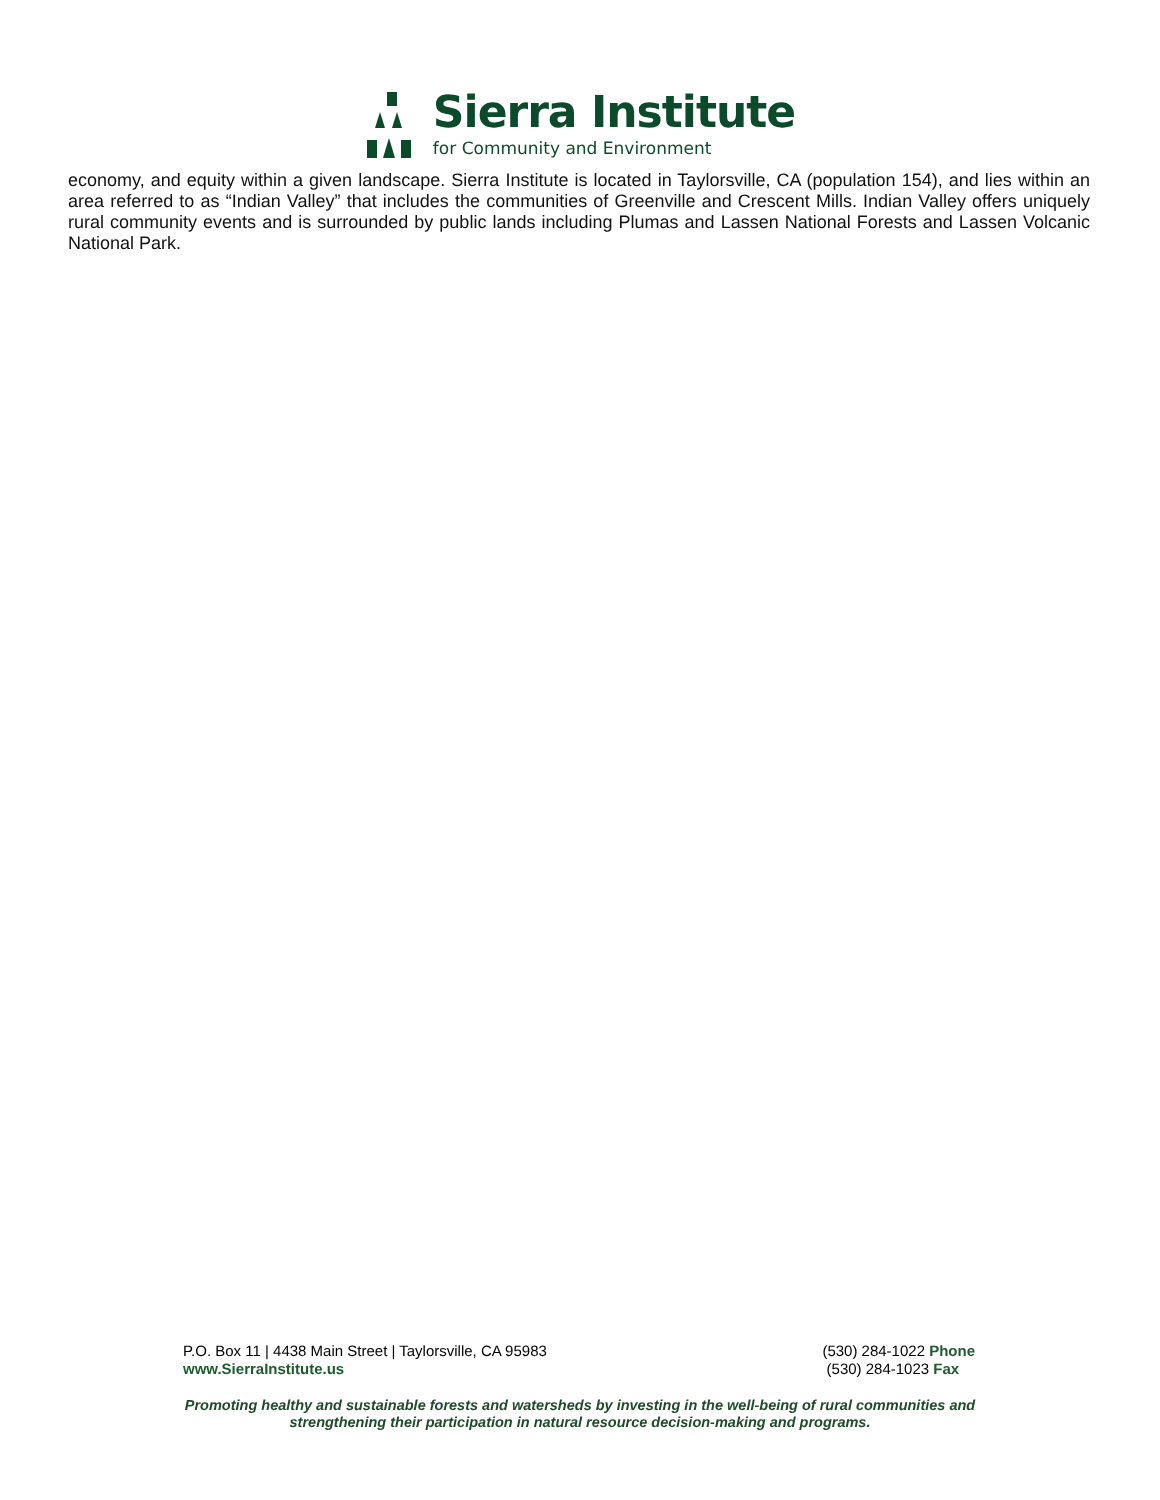Sierra Institute
for Community and Environment
economy, and equity within a given landscape. Sierra Institute is located in Taylorsville, CA (population 154), and lies within an area referred to as “Indian Valley” that includes the communities of Greenville and Crescent Mills. Indian Valley offers uniquely rural community events and is surrounded by public lands including Plumas and Lassen National Forests and Lassen Volcanic National Park.
P.O. Box 11 | 4438 Main Street | Taylorsville, CA 95983
www.SierraInstitute.us
(530) 284-1022 Phone
(530) 284-1023 Fax
Promoting healthy and sustainable forests and watersheds by investing in the well-being of rural communities and
strengthening their participation in natural resource decision-making and programs.